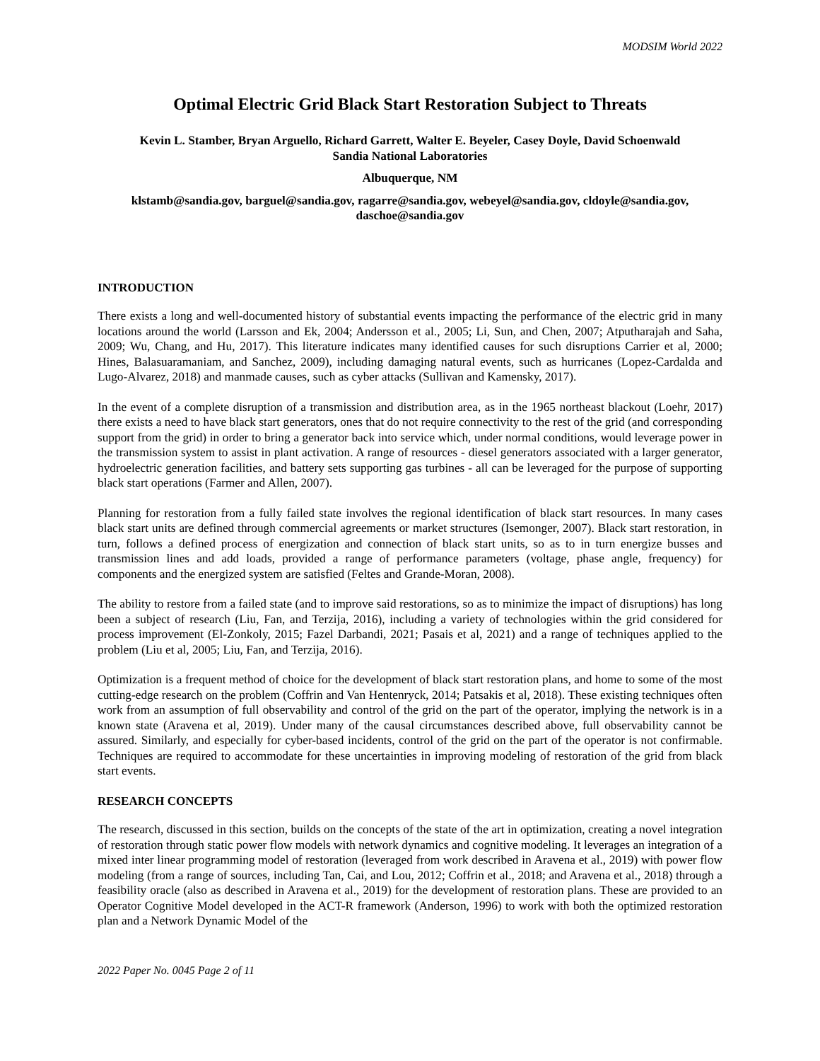MODSIM World 2022
Optimal Electric Grid Black Start Restoration Subject to Threats
Kevin L. Stamber, Bryan Arguello, Richard Garrett, Walter E. Beyeler, Casey Doyle, David Schoenwald
Sandia National Laboratories
Albuquerque, NM
klstamb@sandia.gov, barguel@sandia.gov, ragarre@sandia.gov, webeyel@sandia.gov, cldoyle@sandia.gov, daschoe@sandia.gov
INTRODUCTION
There exists a long and well-documented history of substantial events impacting the performance of the electric grid in many locations around the world (Larsson and Ek, 2004; Andersson et al., 2005; Li, Sun, and Chen, 2007; Atputharajah and Saha, 2009; Wu, Chang, and Hu, 2017). This literature indicates many identified causes for such disruptions Carrier et al, 2000; Hines, Balasuaramaniam, and Sanchez, 2009), including damaging natural events, such as hurricanes (Lopez-Cardalda and Lugo-Alvarez, 2018) and manmade causes, such as cyber attacks (Sullivan and Kamensky, 2017).
In the event of a complete disruption of a transmission and distribution area, as in the 1965 northeast blackout (Loehr, 2017) there exists a need to have black start generators, ones that do not require connectivity to the rest of the grid (and corresponding support from the grid) in order to bring a generator back into service which, under normal conditions, would leverage power in the transmission system to assist in plant activation. A range of resources - diesel generators associated with a larger generator, hydroelectric generation facilities, and battery sets supporting gas turbines - all can be leveraged for the purpose of supporting black start operations (Farmer and Allen, 2007).
Planning for restoration from a fully failed state involves the regional identification of black start resources. In many cases black start units are defined through commercial agreements or market structures (Isemonger, 2007). Black start restoration, in turn, follows a defined process of energization and connection of black start units, so as to in turn energize busses and transmission lines and add loads, provided a range of performance parameters (voltage, phase angle, frequency) for components and the energized system are satisfied (Feltes and Grande-Moran, 2008).
The ability to restore from a failed state (and to improve said restorations, so as to minimize the impact of disruptions) has long been a subject of research (Liu, Fan, and Terzija, 2016), including a variety of technologies within the grid considered for process improvement (El-Zonkoly, 2015; Fazel Darbandi, 2021; Pasais et al, 2021) and a range of techniques applied to the problem (Liu et al, 2005; Liu, Fan, and Terzija, 2016).
Optimization is a frequent method of choice for the development of black start restoration plans, and home to some of the most cutting-edge research on the problem (Coffrin and Van Hentenryck, 2014; Patsakis et al, 2018). These existing techniques often work from an assumption of full observability and control of the grid on the part of the operator, implying the network is in a known state (Aravena et al, 2019). Under many of the causal circumstances described above, full observability cannot be assured. Similarly, and especially for cyber-based incidents, control of the grid on the part of the operator is not confirmable. Techniques are required to accommodate for these uncertainties in improving modeling of restoration of the grid from black start events.
RESEARCH CONCEPTS
The research, discussed in this section, builds on the concepts of the state of the art in optimization, creating a novel integration of restoration through static power flow models with network dynamics and cognitive modeling. It leverages an integration of a mixed inter linear programming model of restoration (leveraged from work described in Aravena et al., 2019) with power flow modeling (from a range of sources, including Tan, Cai, and Lou, 2012; Coffrin et al., 2018; and Aravena et al., 2018) through a feasibility oracle (also as described in Aravena et al., 2019) for the development of restoration plans. These are provided to an Operator Cognitive Model developed in the ACT-R framework (Anderson, 1996) to work with both the optimized restoration plan and a Network Dynamic Model of the
2022 Paper No. 0045 Page 2 of 11